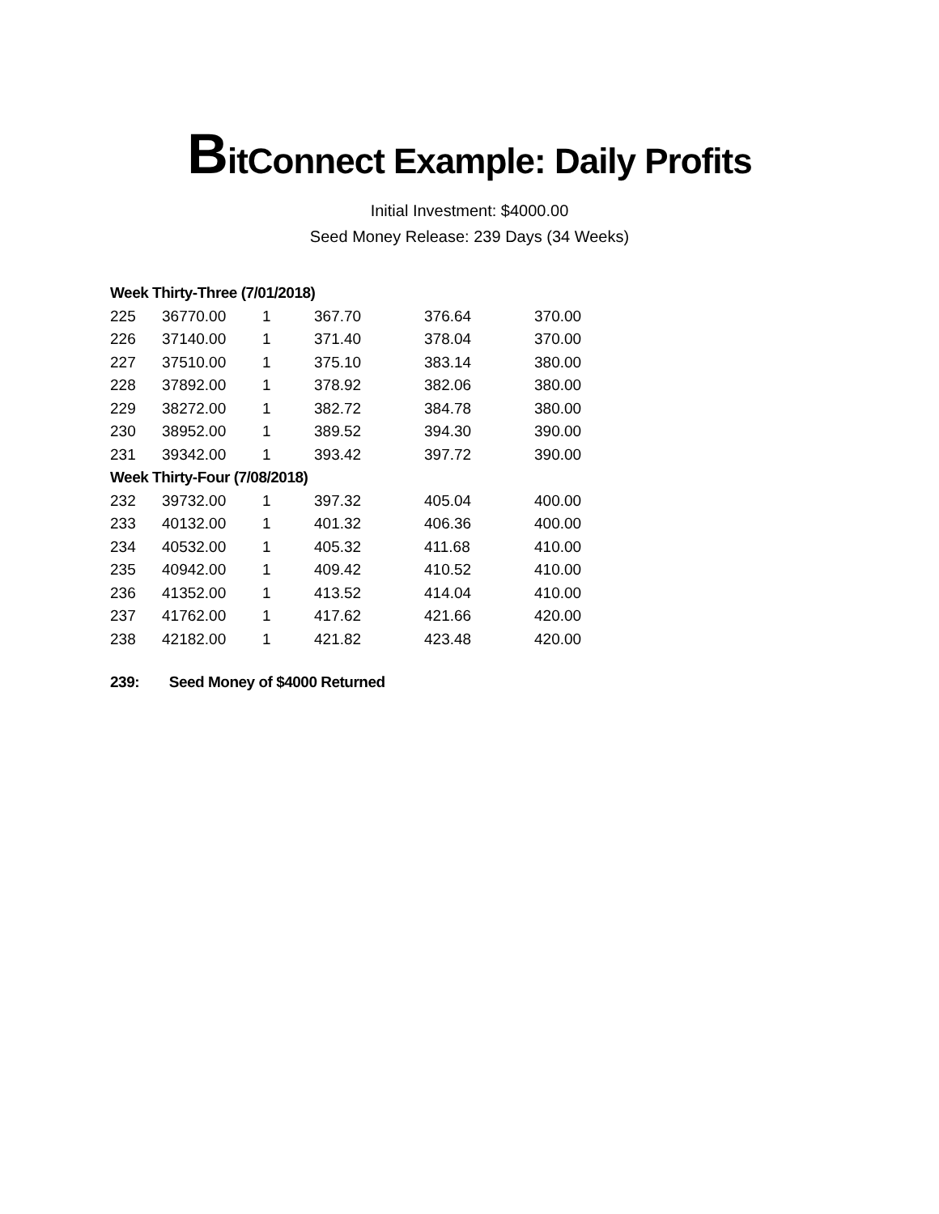BitConnect Example: Daily Profits
Initial Investment: $4000.00
Seed Money Release: 239 Days (34 Weeks)
| Week Thirty-Three (7/01/2018) | | | | | |
| 225 | 36770.00 | 1 | 367.70 | 376.64 | 370.00 |
| 226 | 37140.00 | 1 | 371.40 | 378.04 | 370.00 |
| 227 | 37510.00 | 1 | 375.10 | 383.14 | 380.00 |
| 228 | 37892.00 | 1 | 378.92 | 382.06 | 380.00 |
| 229 | 38272.00 | 1 | 382.72 | 384.78 | 380.00 |
| 230 | 38952.00 | 1 | 389.52 | 394.30 | 390.00 |
| 231 | 39342.00 | 1 | 393.42 | 397.72 | 390.00 |
| Week Thirty-Four (7/08/2018) | | | | | |
| 232 | 39732.00 | 1 | 397.32 | 405.04 | 400.00 |
| 233 | 40132.00 | 1 | 401.32 | 406.36 | 400.00 |
| 234 | 40532.00 | 1 | 405.32 | 411.68 | 410.00 |
| 235 | 40942.00 | 1 | 409.42 | 410.52 | 410.00 |
| 236 | 41352.00 | 1 | 413.52 | 414.04 | 410.00 |
| 237 | 41762.00 | 1 | 417.62 | 421.66 | 420.00 |
| 238 | 42182.00 | 1 | 421.82 | 423.48 | 420.00 |
239: Seed Money of $4000 Returned